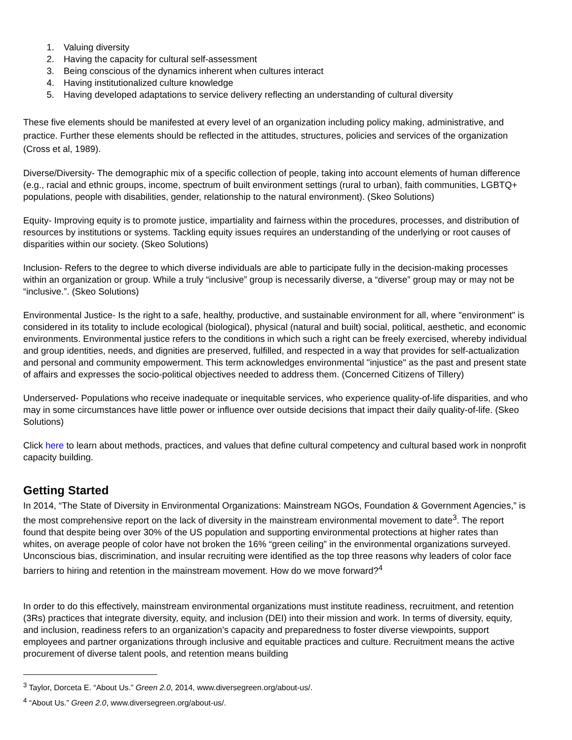1. Valuing diversity
2. Having the capacity for cultural self-assessment
3. Being conscious of the dynamics inherent when cultures interact
4. Having institutionalized culture knowledge
5. Having developed adaptations to service delivery reflecting an understanding of cultural diversity
These five elements should be manifested at every level of an organization including policy making, administrative, and practice. Further these elements should be reflected in the attitudes, structures, policies and services of the organization (Cross et al, 1989).
Diverse/Diversity- The demographic mix of a specific collection of people, taking into account elements of human difference (e.g., racial and ethnic groups, income, spectrum of built environment settings (rural to urban), faith communities, LGBTQ+ populations, people with disabilities, gender, relationship to the natural environment). (Skeo Solutions)
Equity- Improving equity is to promote justice, impartiality and fairness within the procedures, processes, and distribution of resources by institutions or systems. Tackling equity issues requires an understanding of the underlying or root causes of disparities within our society. (Skeo Solutions)
Inclusion- Refers to the degree to which diverse individuals are able to participate fully in the decision-making processes within an organization or group. While a truly “inclusive” group is necessarily diverse, a “diverse” group may or may not be “inclusive.”. (Skeo Solutions)
Environmental Justice- Is the right to a safe, healthy, productive, and sustainable environment for all, where "environment" is considered in its totality to include ecological (biological), physical (natural and built) social, political, aesthetic, and economic environments. Environmental justice refers to the conditions in which such a right can be freely exercised, whereby individual and group identities, needs, and dignities are preserved, fulfilled, and respected in a way that provides for self-actualization and personal and community empowerment. This term acknowledges environmental "injustice" as the past and present state of affairs and expresses the socio-political objectives needed to address them. (Concerned Citizens of Tillery)
Underserved- Populations who receive inadequate or inequitable services, who experience quality-of-life disparities, and who may in some circumstances have little power or influence over outside decisions that impact their daily quality-of-life. (Skeo Solutions)
Click here to learn about methods, practices, and values that define cultural competency and cultural based work in nonprofit capacity building.
Getting Started
In 2014, “The State of Diversity in Environmental Organizations: Mainstream NGOs, Foundation & Government Agencies,” is the most comprehensive report on the lack of diversity in the mainstream environmental movement to date<sup>3</sup>. The report found that despite being over 30% of the US population and supporting environmental protections at higher rates than whites, on average people of color have not broken the 16% “green ceiling” in the environmental organizations surveyed. Unconscious bias, discrimination, and insular recruiting were identified as the top three reasons why leaders of color face barriers to hiring and retention in the mainstream movement. How do we move forward?<sup>4</sup>
In order to do this effectively, mainstream environmental organizations must institute readiness, recruitment, and retention (3Rs) practices that integrate diversity, equity, and inclusion (DEI) into their mission and work. In terms of diversity, equity, and inclusion, readiness refers to an organization’s capacity and preparedness to foster diverse viewpoints, support employees and partner organizations through inclusive and equitable practices and culture. Recruitment means the active procurement of diverse talent pools, and retention means building
<sup>3</sup> Taylor, Dorceta E. “About Us.” Green 2.0, 2014, www.diversegreen.org/about-us/.
<sup>4</sup> “About Us.” Green 2.0, www.diversegreen.org/about-us/.